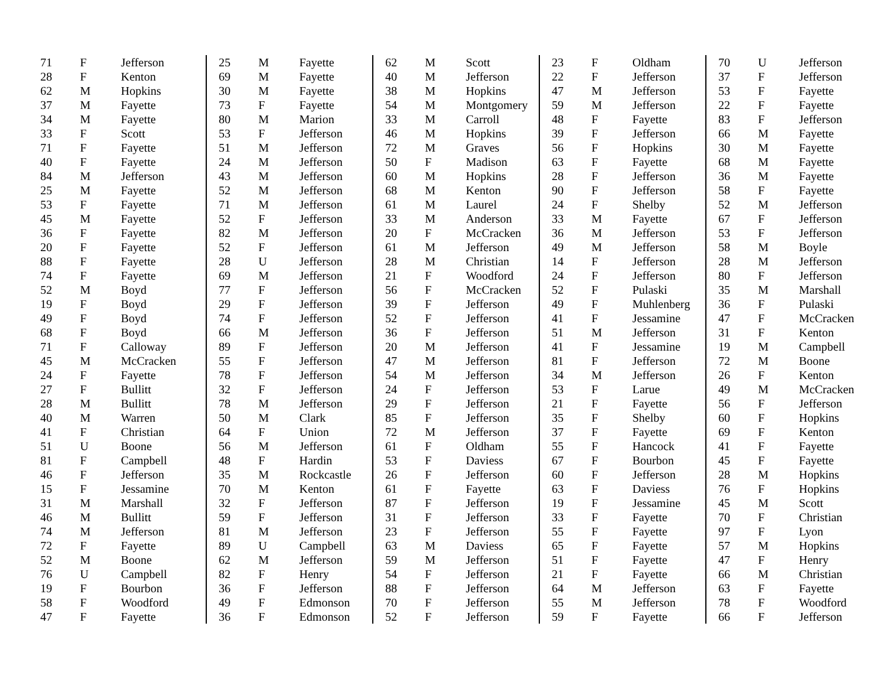| 71 | F | Jefferson |
| 28 | F | Kenton |
| 62 | M | Hopkins |
| 37 | M | Fayette |
| 34 | M | Fayette |
| 33 | F | Scott |
| 71 | F | Fayette |
| 40 | F | Fayette |
| 84 | M | Jefferson |
| 25 | M | Fayette |
| 53 | F | Fayette |
| 45 | M | Fayette |
| 36 | F | Fayette |
| 20 | F | Fayette |
| 88 | F | Fayette |
| 74 | F | Fayette |
| 52 | M | Boyd |
| 19 | F | Boyd |
| 49 | F | Boyd |
| 68 | F | Boyd |
| 71 | F | Calloway |
| 45 | M | McCracken |
| 24 | F | Fayette |
| 27 | F | Bullitt |
| 28 | M | Bullitt |
| 40 | M | Warren |
| 41 | F | Christian |
| 51 | U | Boone |
| 81 | F | Campbell |
| 46 | F | Jefferson |
| 15 | F | Jessamine |
| 31 | M | Marshall |
| 46 | M | Bullitt |
| 74 | M | Jefferson |
| 72 | F | Fayette |
| 52 | M | Boone |
| 76 | U | Campbell |
| 19 | F | Bourbon |
| 58 | F | Woodford |
| 47 | F | Fayette |
| 25 | M | Fayette |
| 69 | M | Fayette |
| 30 | M | Fayette |
| 73 | F | Fayette |
| 80 | M | Marion |
| 53 | F | Jefferson |
| 51 | M | Jefferson |
| 24 | M | Jefferson |
| 43 | M | Jefferson |
| 52 | M | Jefferson |
| 71 | M | Jefferson |
| 52 | F | Jefferson |
| 82 | M | Jefferson |
| 52 | F | Jefferson |
| 28 | U | Jefferson |
| 69 | M | Jefferson |
| 77 | F | Jefferson |
| 29 | F | Jefferson |
| 74 | F | Jefferson |
| 66 | M | Jefferson |
| 89 | F | Jefferson |
| 55 | F | Jefferson |
| 78 | F | Jefferson |
| 32 | F | Jefferson |
| 78 | M | Jefferson |
| 50 | M | Clark |
| 64 | F | Union |
| 56 | M | Jefferson |
| 48 | F | Hardin |
| 35 | M | Rockcastle |
| 70 | M | Kenton |
| 32 | F | Jefferson |
| 59 | F | Jefferson |
| 81 | M | Jefferson |
| 89 | U | Campbell |
| 62 | M | Jefferson |
| 82 | F | Henry |
| 36 | F | Jefferson |
| 49 | F | Edmonson |
| 36 | F | Edmonson |
| 62 | M | Scott |
| 40 | M | Jefferson |
| 38 | M | Hopkins |
| 54 | M | Montgomery |
| 33 | M | Carroll |
| 46 | M | Hopkins |
| 72 | M | Graves |
| 50 | F | Madison |
| 60 | M | Hopkins |
| 68 | M | Kenton |
| 61 | M | Laurel |
| 33 | M | Anderson |
| 20 | F | McCracken |
| 61 | M | Jefferson |
| 28 | M | Christian |
| 21 | F | Woodford |
| 56 | F | McCracken |
| 39 | F | Jefferson |
| 52 | F | Jefferson |
| 36 | F | Jefferson |
| 20 | M | Jefferson |
| 47 | M | Jefferson |
| 54 | M | Jefferson |
| 24 | F | Jefferson |
| 29 | F | Jefferson |
| 85 | F | Jefferson |
| 72 | M | Jefferson |
| 61 | F | Oldham |
| 53 | F | Daviess |
| 26 | F | Jefferson |
| 61 | F | Fayette |
| 87 | F | Jefferson |
| 31 | F | Jefferson |
| 23 | F | Jefferson |
| 63 | M | Daviess |
| 59 | M | Jefferson |
| 54 | F | Jefferson |
| 88 | F | Jefferson |
| 70 | F | Jefferson |
| 52 | F | Jefferson |
| 23 | F | Oldham |
| 22 | F | Jefferson |
| 47 | M | Jefferson |
| 59 | M | Jefferson |
| 48 | F | Fayette |
| 39 | F | Jefferson |
| 56 | F | Hopkins |
| 63 | F | Fayette |
| 28 | F | Jefferson |
| 90 | F | Jefferson |
| 24 | F | Shelby |
| 33 | M | Fayette |
| 36 | M | Jefferson |
| 49 | M | Jefferson |
| 14 | F | Jefferson |
| 24 | F | Jefferson |
| 52 | F | Pulaski |
| 49 | F | Muhlenberg |
| 41 | F | Jessamine |
| 51 | M | Jefferson |
| 41 | F | Jessamine |
| 81 | F | Jefferson |
| 34 | M | Jefferson |
| 53 | F | Larue |
| 21 | F | Fayette |
| 35 | F | Shelby |
| 37 | F | Fayette |
| 55 | F | Hancock |
| 67 | F | Bourbon |
| 60 | F | Jefferson |
| 63 | F | Daviess |
| 19 | F | Jessamine |
| 33 | F | Fayette |
| 55 | F | Fayette |
| 65 | F | Fayette |
| 51 | F | Fayette |
| 21 | F | Fayette |
| 64 | M | Jefferson |
| 55 | M | Jefferson |
| 59 | F | Fayette |
| 70 | U | Jefferson |
| 37 | F | Jefferson |
| 53 | F | Fayette |
| 22 | F | Fayette |
| 83 | F | Jefferson |
| 66 | M | Fayette |
| 30 | M | Fayette |
| 68 | M | Fayette |
| 36 | M | Fayette |
| 58 | F | Fayette |
| 52 | M | Jefferson |
| 67 | F | Jefferson |
| 53 | F | Jefferson |
| 58 | M | Boyle |
| 28 | M | Jefferson |
| 80 | F | Jefferson |
| 35 | M | Marshall |
| 36 | F | Pulaski |
| 47 | F | McCracken |
| 31 | F | Kenton |
| 19 | M | Campbell |
| 72 | M | Boone |
| 26 | F | Kenton |
| 49 | M | McCracken |
| 56 | F | Jefferson |
| 60 | F | Hopkins |
| 69 | F | Kenton |
| 41 | F | Fayette |
| 45 | F | Fayette |
| 28 | M | Hopkins |
| 76 | F | Hopkins |
| 45 | M | Scott |
| 70 | F | Christian |
| 97 | F | Lyon |
| 57 | M | Hopkins |
| 47 | F | Henry |
| 66 | M | Christian |
| 63 | F | Fayette |
| 78 | F | Woodford |
| 66 | F | Jefferson |